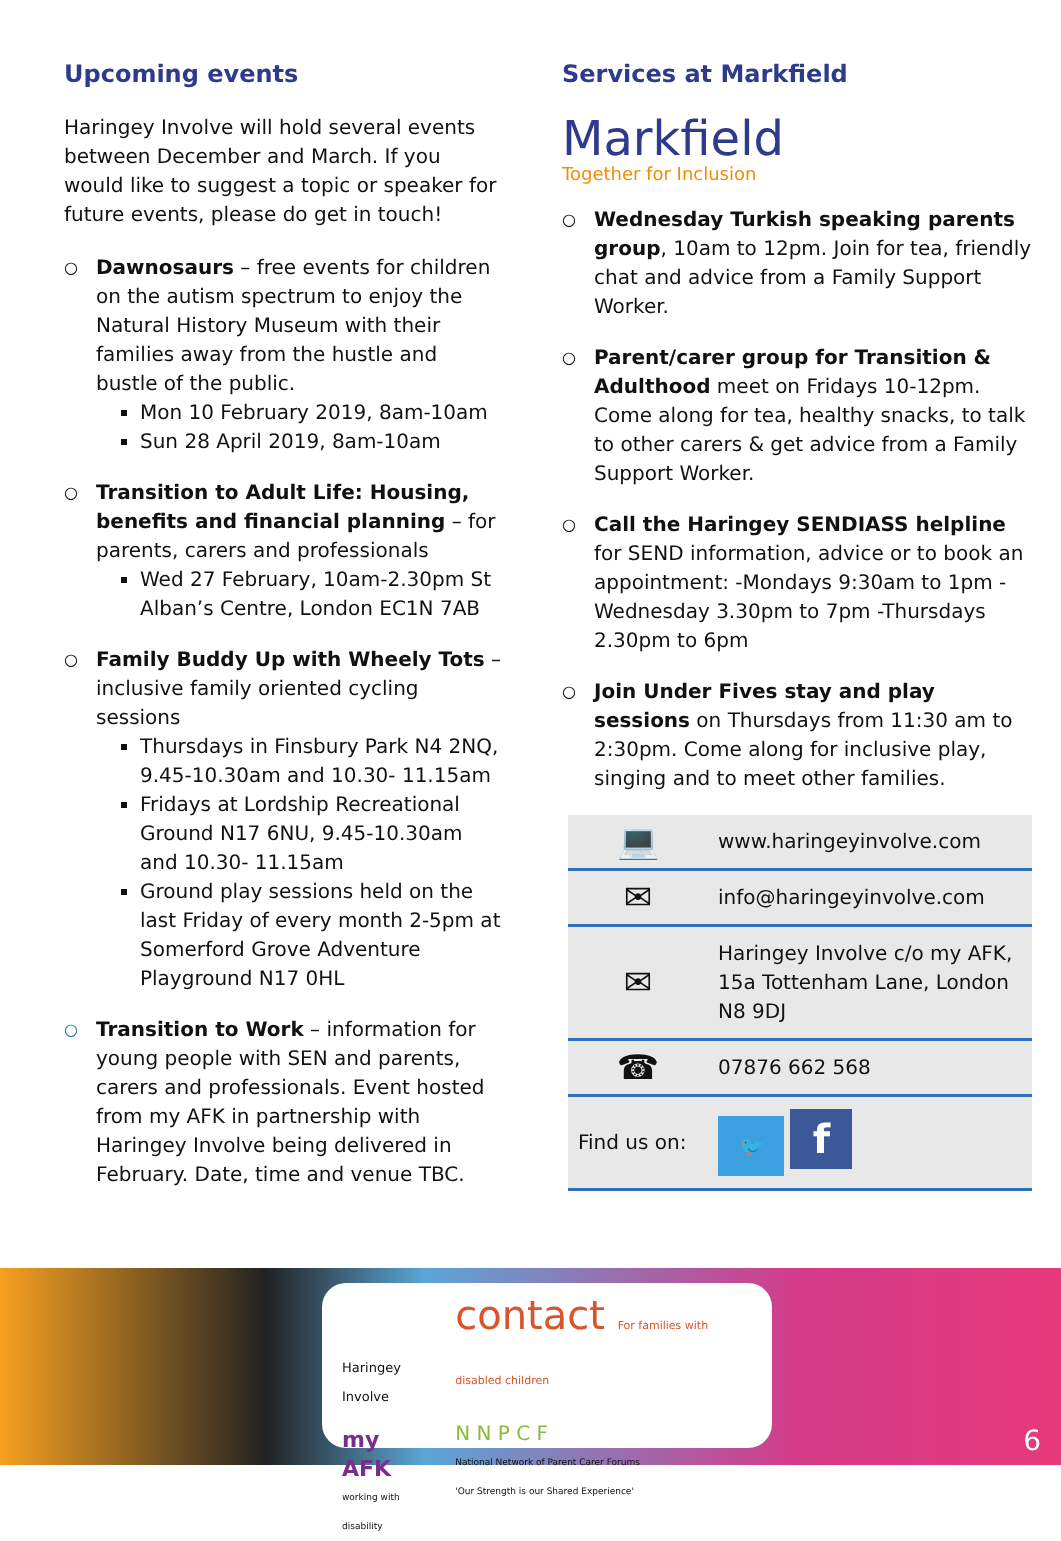Upcoming events
Haringey Involve will hold several events between December and March. If you would like to suggest a topic or speaker for future events, please do get in touch!
○ Dawnosaurs – free events for children on the autism spectrum to enjoy the Natural History Museum with their families away from the hustle and bustle of the public.
Mon 10 February 2019, 8am-10am
Sun 28 April 2019, 8am-10am
○ Transition to Adult Life: Housing, benefits and financial planning – for parents, carers and professionals
Wed 27 February, 10am-2.30pm St Alban’s Centre, London EC1N 7AB
○ Family Buddy Up with Wheely Tots – inclusive family oriented cycling sessions
Thursdays in Finsbury Park N4 2NQ, 9.45-10.30am and 10.30- 11.15am
Fridays at Lordship Recreational Ground N17 6NU, 9.45-10.30am and 10.30- 11.15am
Ground play sessions held on the last Friday of every month 2-5pm at Somerford Grove Adventure Playground N17 0HL
○ Transition to Work – information for young people with SEN and parents, carers and professionals. Event hosted from my AFK in partnership with Haringey Involve being delivered in February. Date, time and venue TBC.
Services at Markfield
Markfield
Together for Inclusion
○ Wednesday Turkish speaking parents group, 10am to 12pm. Join for tea, friendly chat and advice from a Family Support Worker.
○ Parent/carer group for Transition & Adulthood meet on Fridays 10-12pm. Come along for tea, healthy snacks, to talk to other carers & get advice from a Family Support Worker.
○ Call the Haringey SENDIASS helpline for SEND information, advice or to book an appointment: -Mondays 9:30am to 1pm -Wednesday 3.30pm to 7pm -Thursdays 2.30pm to 6pm
○ Join Under Fives stay and play sessions on Thursdays from 11:30 am to 2:30pm. Come along for inclusive play, singing and to meet other families.
| 💻 | www.haringeyinvolve.com |
| ✉ | info@haringeyinvolve.com |
| ✉ | Haringey Involve c/o my AFK, 15a Tottenham Lane, London N8 9DJ |
| ☎ | 07876 662 568 |
| Find us on: | 🐦 f |
Haringey Involve
my AFK
working with disability
contact For families with disabled children
N N P C F
National Network of Parent Carer Forums
'Our Strength is our Shared Experience'
6